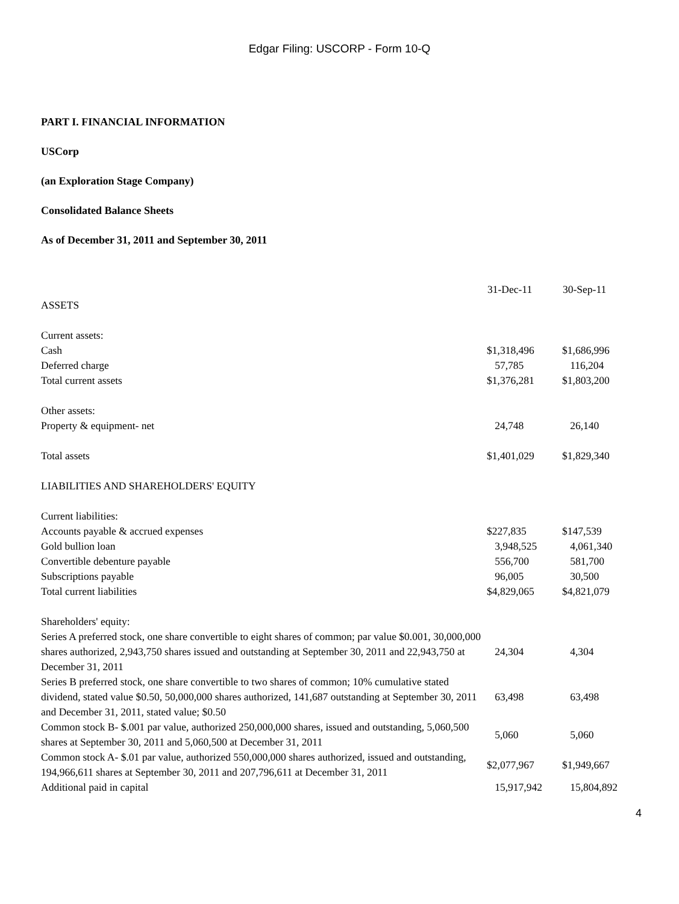Edgar Filing: USCORP - Form 10-Q
PART I. FINANCIAL INFORMATION
USCorp
(an Exploration Stage Company)
Consolidated Balance Sheets
As of December 31, 2011 and September 30, 2011
| ASSETS | 31-Dec-11 | 30-Sep-11 |
| Current assets: | | |
| Cash | $1,318,496 | $1,686,996 |
| Deferred charge | 57,785 | 116,204 |
| Total current assets | $1,376,281 | $1,803,200 |
| Other assets: | | |
| Property & equipment- net | 24,748 | 26,140 |
| Total assets | $1,401,029 | $1,829,340 |
| LIABILITIES AND SHAREHOLDERS' EQUITY | | |
| Current liabilities: | | |
| Accounts payable & accrued expenses | $227,835 | $147,539 |
| Gold bullion loan | 3,948,525 | 4,061,340 |
| Convertible debenture payable | 556,700 | 581,700 |
| Subscriptions payable | 96,005 | 30,500 |
| Total current liabilities | $4,829,065 | $4,821,079 |
| Shareholders' equity: | | |
| Series A preferred stock, one share convertible to eight shares of common; par value $0.001, 30,000,000 shares authorized, 2,943,750 shares issued and outstanding at September 30, 2011 and 22,943,750 at December 31, 2011 | 24,304 | 4,304 |
| Series B preferred stock, one share convertible to two shares of common; 10% cumulative stated dividend, stated value $0.50, 50,000,000 shares authorized, 141,687 outstanding at September 30, 2011 and December 31, 2011, stated value; $0.50 | 63,498 | 63,498 |
| Common stock B- $.001 par value, authorized 250,000,000 shares, issued and outstanding, 5,060,500 shares at September 30, 2011 and 5,060,500 at December 31, 2011 | 5,060 | 5,060 |
| Common stock A- $.01 par value, authorized 550,000,000 shares authorized, issued and outstanding, 194,966,611 shares at September 30, 2011 and 207,796,611 at December 31, 2011 | $2,077,967 | $1,949,667 |
| Additional paid in capital | 15,917,942 | 15,804,892 |
4